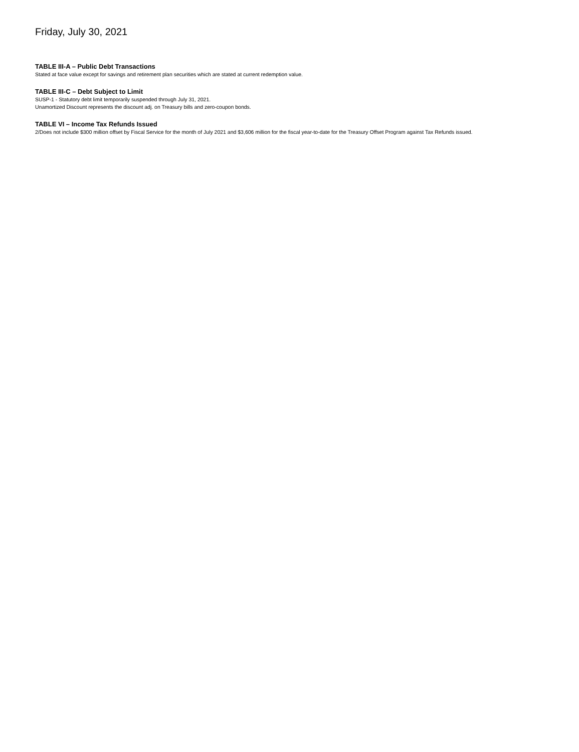Friday, July 30, 2021
TABLE III-A – Public Debt Transactions
Stated at face value except for savings and retirement plan securities which are stated at current redemption value.
TABLE III-C – Debt Subject to Limit
SUSP-1 - Statutory debt limit temporarily suspended through July 31, 2021.
Unamortized Discount represents the discount adj. on Treasury bills and zero-coupon bonds.
TABLE VI – Income Tax Refunds Issued
2/Does not include $300 million offset by Fiscal Service for the month of July 2021 and $3,606 million for the fiscal year-to-date for the Treasury Offset Program against Tax Refunds issued.